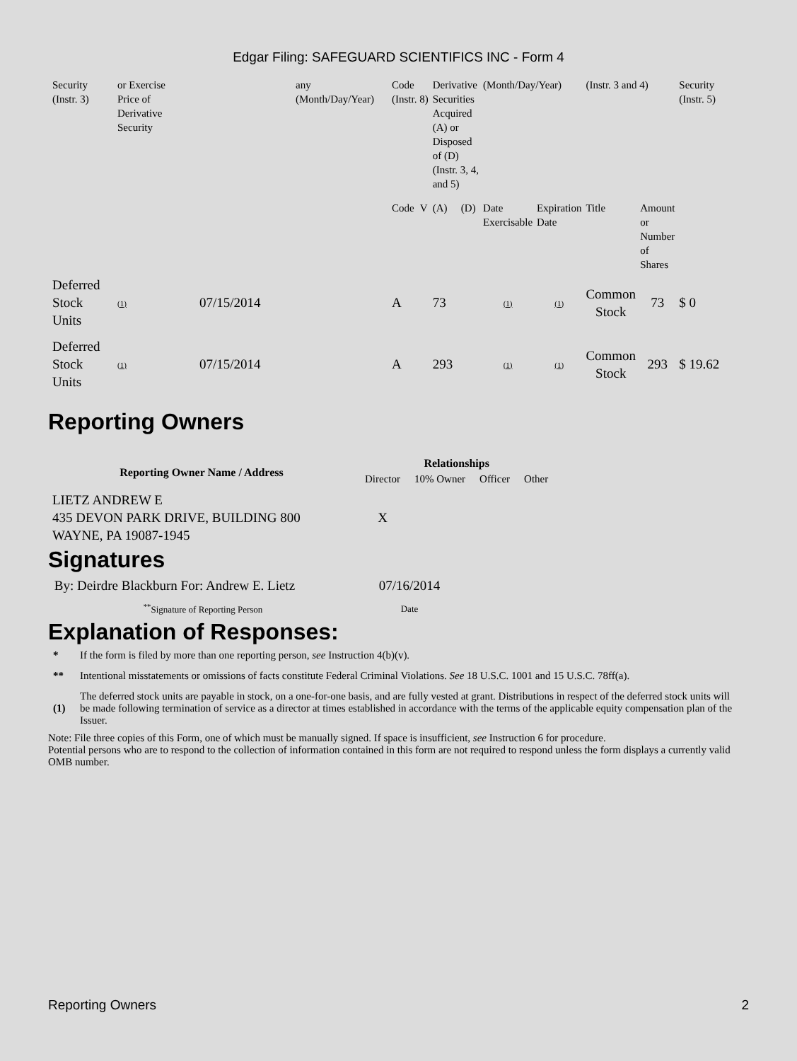Edgar Filing: SAFEGUARD SCIENTIFICS INC - Form 4
| Security (Instr. 3) | or Exercise Price of Derivative Security | | any (Month/Day/Year) | Code (Instr. 8) | | Derivative Securities Acquired (A) or Disposed of (D) (Instr. 3, 4, and 5) | | (Month/Day/Year) | | (Instr. 3 and 4) | | Security (Instr. 5) |
| | | | | Code | V | (A) | (D) | Date Exercisable | Expiration Date | Title | Amount or Number of Shares | |
| Deferred Stock Units | (1) | 07/15/2014 | | A | | 73 | | (1) | (1) | Common Stock | 73 | $ 0 |
| Deferred Stock Units | (1) | 07/15/2014 | | A | | 293 | | (1) | (1) | Common Stock | 293 | $ 19.62 |
Reporting Owners
| Reporting Owner Name / Address | Relationships | | | |
| --- | --- | --- | --- | --- |
| | Director | 10% Owner | Officer | Other |
| LIETZ ANDREW E 435 DEVON PARK DRIVE, BUILDING 800 WAYNE, PA 19087-1945 | X | | | |
Signatures
| By: Deirdre Blackburn For: Andrew E. Lietz | 07/16/2014 |
| <sup>**</sup> Signature of Reporting Person | Date |
Explanation of Responses:
| * | If the form is filed by more than one reporting person, see Instruction 4(b)(v). |
| ** | Intentional misstatements or omissions of facts constitute Federal Criminal Violations. See 18 U.S.C. 1001 and 15 U.S.C. 78ff(a). |
| (1) | The deferred stock units are payable in stock, on a one-for-one basis, and are fully vested at grant. Distributions in respect of the deferred stock units will be made following termination of service as a director at times established in accordance with the terms of the applicable equity compensation plan of the Issuer. |
Note: File three copies of this Form, one of which must be manually signed. If space is insufficient, see Instruction 6 for procedure.
Potential persons who are to respond to the collection of information contained in this form are not required to respond unless the form displays a currently valid OMB number.
Reporting Owners 2